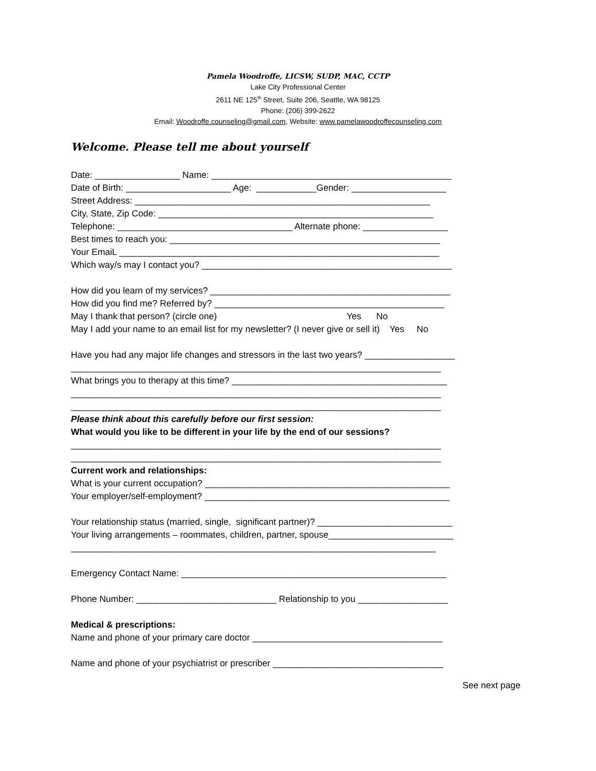Pamela Woodroffe, LICSW, SUDP, MAC, CCTP
Lake City Professional Center
2611 NE 125<sup>th</sup> Street, Suite 206, Seattle, WA 98125
Phone: (206) 399-2622
Email: Woodroffe.counseling@gmail.com, Website: www.pamelawoodroffecounseling.com
Welcome. Please tell me about yourself
Date: _________________ Name: ________________________________________________ Date of Birth: _____________________ Age: ____________Gender: ___________________ Street Address: ___________________________________________________________ City, State, Zip Code: _______________________________________________________ Telephone: ___________________________________ Alternate phone: _________________ Best times to reach you: ______________________________________________________ Your EmaiL ________________________________________________________________ Which way/s may I contact you? __________________________________________________ How did you learn of my services? ________________________________________________ How did you find me? Referred by? ______________________________________________ May I thank that person? (circle one) Yes No May I add your name to an email list for my newsletter? (I never give or sell it) Yes No Have you had any major life changes and stressors in the last two years? __________________ __________________________________________________________________________ What brings you to therapy at this time? ___________________________________________ __________________________________________________________________________ __________________________________________________________________________ Please think about this carefully before our first session: What would you like to be different in your life by the end of our sessions? __________________________________________________________________________ __________________________________________________________________________ Current work and relationships: What is your current occupation? _________________________________________________ Your employer/self-employment? _________________________________________________ Your relationship status (married, single, significant partner)? ___________________________ Your living arrangements – roommates, children, partner, spouse_________________________ _________________________________________________________________________ Emergency Contact Name: _____________________________________________________ Phone Number: ____________________________ Relationship to you __________________ Medical & prescriptions: Name and phone of your primary care doctor ______________________________________ Name and phone of your psychiatrist or prescriber __________________________________
See next page